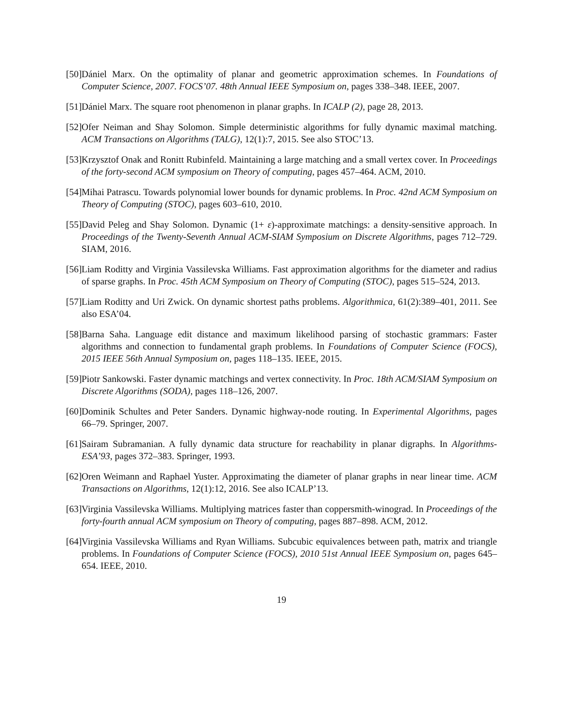[50]
Dániel Marx. On the optimality of planar and geometric approximation schemes. In Foundations of Computer Science, 2007. FOCS’07. 48th Annual IEEE Symposium on, pages 338–348. IEEE, 2007.
[51]
Dániel Marx. The square root phenomenon in planar graphs. In ICALP (2), page 28, 2013.
[52]
Ofer Neiman and Shay Solomon. Simple deterministic algorithms for fully dynamic maximal matching. ACM Transactions on Algorithms (TALG), 12(1):7, 2015. See also STOC’13.
[53]
Krzysztof Onak and Ronitt Rubinfeld. Maintaining a large matching and a small vertex cover. In Proceedings of the forty-second ACM symposium on Theory of computing, pages 457–464. ACM, 2010.
[54]
Mihai Patrascu. Towards polynomial lower bounds for dynamic problems. In Proc. 42nd ACM Symposium on Theory of Computing (STOC), pages 603–610, 2010.
[55]
David Peleg and Shay Solomon. Dynamic (1+ ε)-approximate matchings: a density-sensitive approach. In Proceedings of the Twenty-Seventh Annual ACM-SIAM Symposium on Discrete Algorithms, pages 712–729. SIAM, 2016.
[56]
Liam Roditty and Virginia Vassilevska Williams. Fast approximation algorithms for the diameter and radius of sparse graphs. In Proc. 45th ACM Symposium on Theory of Computing (STOC), pages 515–524, 2013.
[57]
Liam Roditty and Uri Zwick. On dynamic shortest paths problems. Algorithmica, 61(2):389–401, 2011. See also ESA’04.
[58]
Barna Saha. Language edit distance and maximum likelihood parsing of stochastic grammars: Faster algorithms and connection to fundamental graph problems. In Foundations of Computer Science (FOCS), 2015 IEEE 56th Annual Symposium on, pages 118–135. IEEE, 2015.
[59]
Piotr Sankowski. Faster dynamic matchings and vertex connectivity. In Proc. 18th ACM/SIAM Symposium on Discrete Algorithms (SODA), pages 118–126, 2007.
[60]
Dominik Schultes and Peter Sanders. Dynamic highway-node routing. In Experimental Algorithms, pages 66–79. Springer, 2007.
[61]
Sairam Subramanian. A fully dynamic data structure for reachability in planar digraphs. In Algorithms-ESA’93, pages 372–383. Springer, 1993.
[62]
Oren Weimann and Raphael Yuster. Approximating the diameter of planar graphs in near linear time. ACM Transactions on Algorithms, 12(1):12, 2016. See also ICALP’13.
[63]
Virginia Vassilevska Williams. Multiplying matrices faster than coppersmith-winograd. In Proceedings of the forty-fourth annual ACM symposium on Theory of computing, pages 887–898. ACM, 2012.
[64]
Virginia Vassilevska Williams and Ryan Williams. Subcubic equivalences between path, matrix and triangle problems. In Foundations of Computer Science (FOCS), 2010 51st Annual IEEE Symposium on, pages 645–654. IEEE, 2010.
19